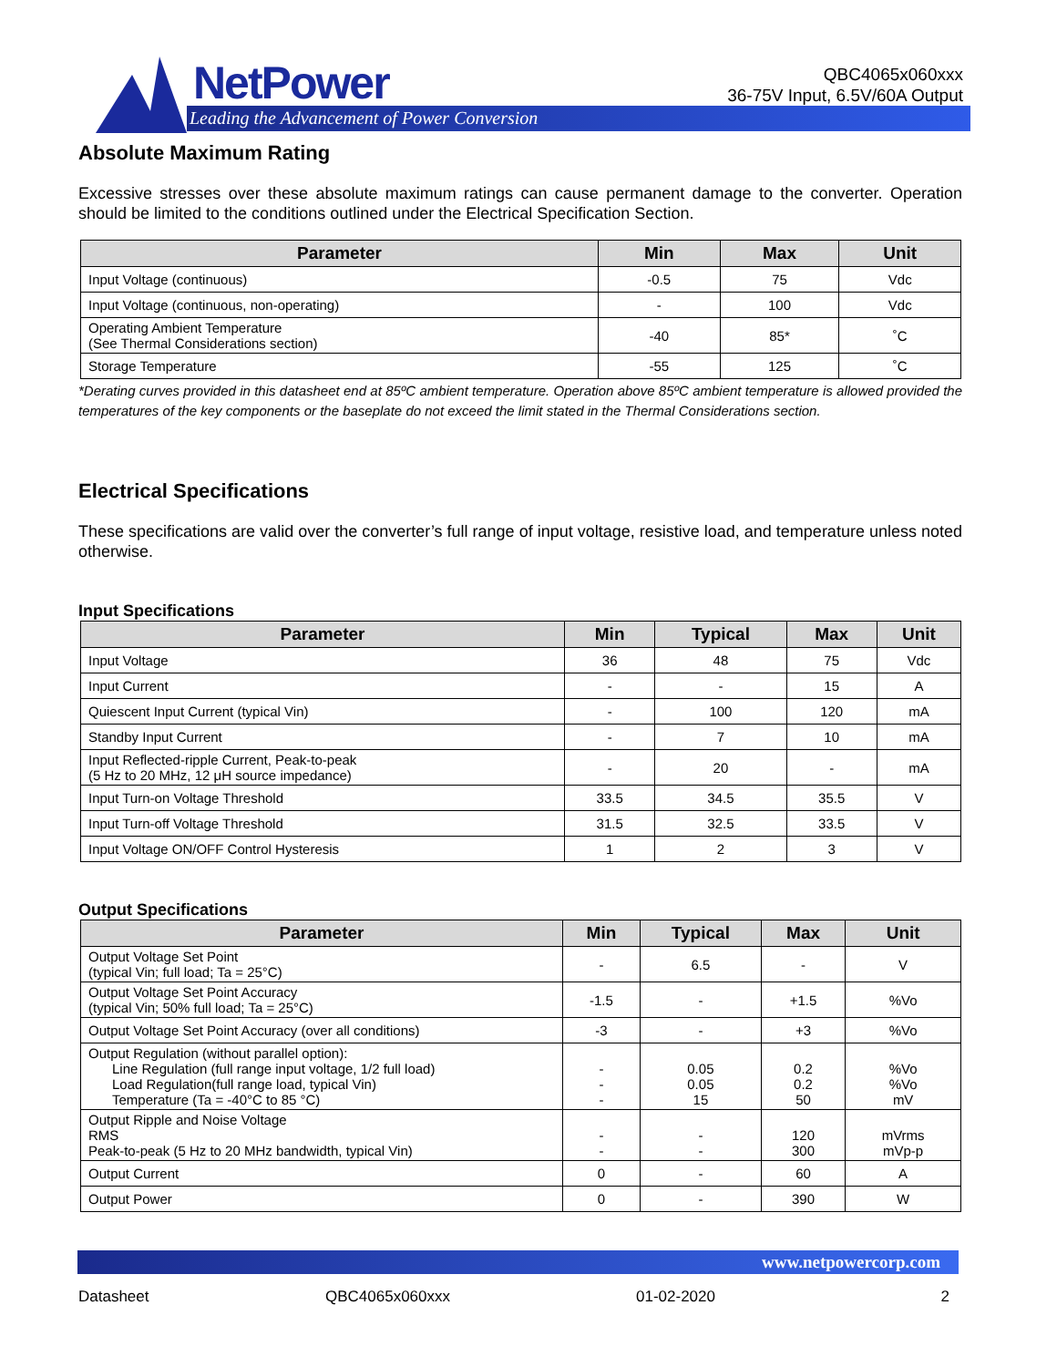NetPower
Leading the Advancement of Power Conversion
QBC4065x060xxx
36-75V Input, 6.5V/60A Output
Absolute Maximum Rating
Excessive stresses over these absolute maximum ratings can cause permanent damage to the converter. Operation should be limited to the conditions outlined under the Electrical Specification Section.
| Parameter | Min | Max | Unit |
| --- | --- | --- | --- |
| Input Voltage (continuous) | -0.5 | 75 | Vdc |
| Input Voltage (continuous, non-operating) | - | 100 | Vdc |
| Operating Ambient Temperature (See Thermal Considerations section) | -40 | 85* | ˚C |
| Storage Temperature | -55 | 125 | ˚C |
*Derating curves provided in this datasheet end at 85ºC ambient temperature. Operation above 85ºC ambient temperature is allowed provided the temperatures of the key components or the baseplate do not exceed the limit stated in the Thermal Considerations section.
Electrical Specifications
These specifications are valid over the converter’s full range of input voltage, resistive load, and temperature unless noted otherwise.
Input Specifications
| Parameter | Min | Typical | Max | Unit |
| --- | --- | --- | --- | --- |
| Input Voltage | 36 | 48 | 75 | Vdc |
| Input Current | - | - | 15 | A |
| Quiescent Input Current (typical Vin) | - | 100 | 120 | mA |
| Standby Input Current | - | 7 | 10 | mA |
| Input Reflected-ripple Current, Peak-to-peak (5 Hz to 20 MHz, 12 μH source impedance) | - | 20 | - | mA |
| Input Turn-on Voltage Threshold | 33.5 | 34.5 | 35.5 | V |
| Input Turn-off Voltage Threshold | 31.5 | 32.5 | 33.5 | V |
| Input Voltage ON/OFF Control Hysteresis | 1 | 2 | 3 | V |
Output Specifications
| Parameter | Min | Typical | Max | Unit |
| --- | --- | --- | --- | --- |
| Output Voltage Set Point (typical Vin; full load; Ta = 25°C) | - | 6.5 | - | V |
| Output Voltage Set Point Accuracy (typical Vin; 50% full load; Ta = 25°C) | -1.5 | - | +1.5 | %Vo |
| Output Voltage Set Point Accuracy (over all conditions) | -3 | - | +3 | %Vo |
| Output Regulation (without parallel option): Line Regulation (full range input voltage, 1/2 full load) Load Regulation(full range load, typical Vin) Temperature (Ta = -40°C to 85 °C) | - - - | 0.05 0.05 15 | 0.2 0.2 50 | %Vo %Vo mV |
| Output Ripple and Noise Voltage RMS Peak-to-peak (5 Hz to 20 MHz bandwidth, typical Vin) | - - | - - | 120 300 | mVrms mVp-p |
| Output Current | 0 | - | 60 | A |
| Output Power | 0 | - | 390 | W |
www.netpowercorp.com
Datasheet QBC4065x060xxx 01-02-2020 2